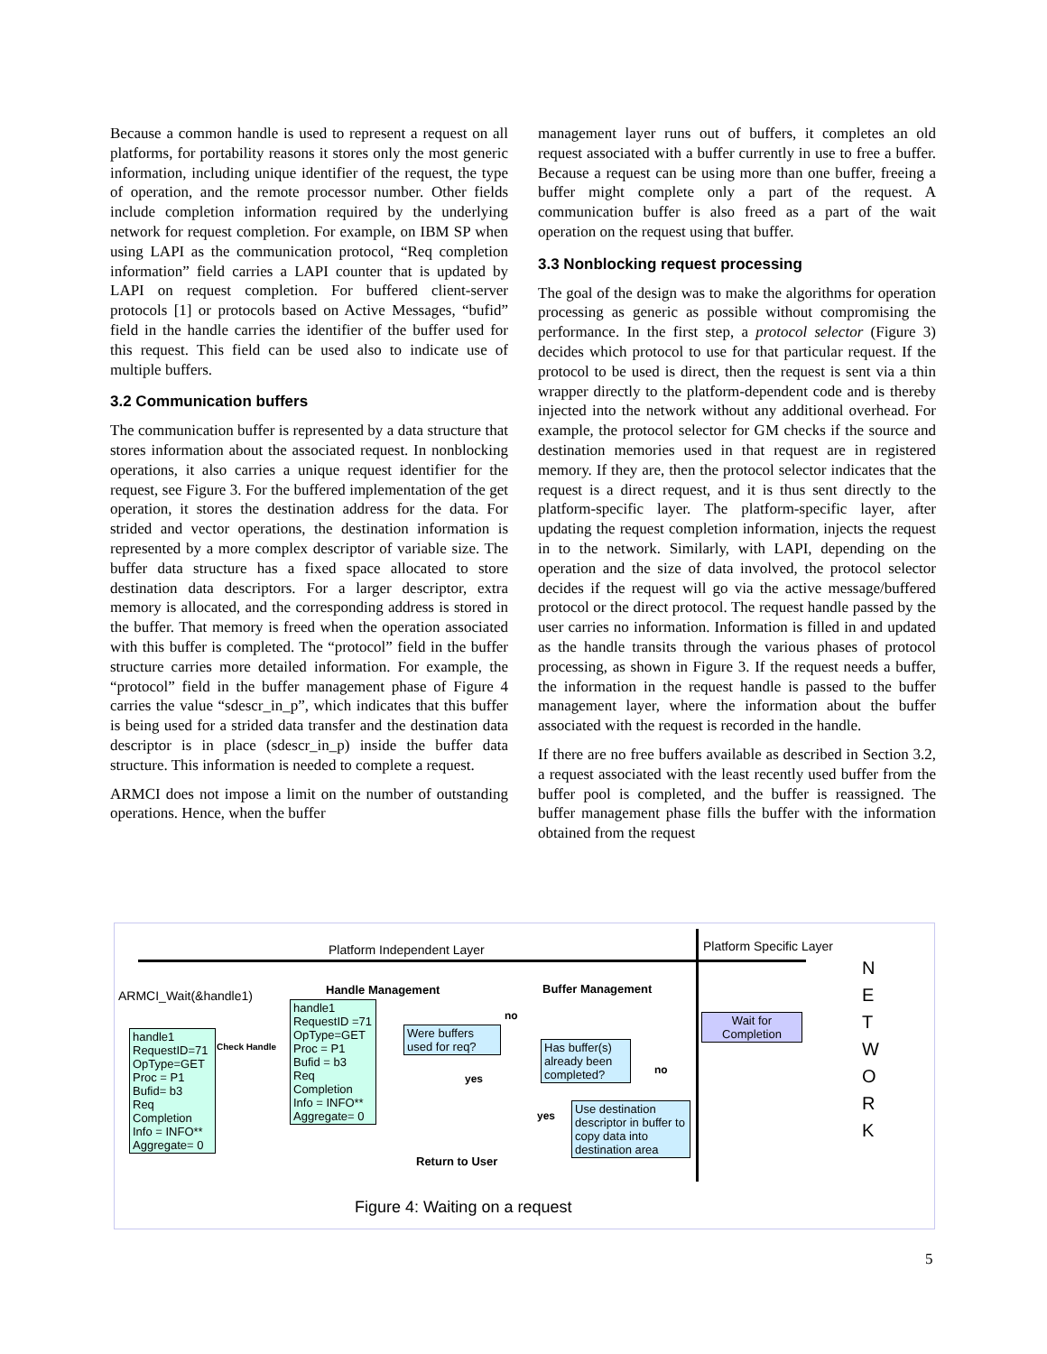Because a common handle is used to represent a request on all platforms, for portability reasons it stores only the most generic information, including unique identifier of the request, the type of operation, and the remote processor number. Other fields include completion information required by the underlying network for request completion. For example, on IBM SP when using LAPI as the communication protocol, “Req completion information” field carries a LAPI counter that is updated by LAPI on request completion. For buffered client-server protocols [1] or protocols based on Active Messages, “bufid” field in the handle carries the identifier of the buffer used for this request. This field can be used also to indicate use of multiple buffers.
3.2 Communication buffers
The communication buffer is represented by a data structure that stores information about the associated request. In nonblocking operations, it also carries a unique request identifier for the request, see Figure 3. For the buffered implementation of the get operation, it stores the destination address for the data. For strided and vector operations, the destination information is represented by a more complex descriptor of variable size. The buffer data structure has a fixed space allocated to store destination data descriptors. For a larger descriptor, extra memory is allocated, and the corresponding address is stored in the buffer. That memory is freed when the operation associated with this buffer is completed. The “protocol” field in the buffer structure carries more detailed information. For example, the “protocol” field in the buffer management phase of Figure 4 carries the value “sdescr_in_p”, which indicates that this buffer is being used for a strided data transfer and the destination data descriptor is in place (sdescr_in_p) inside the buffer data structure. This information is needed to complete a request.
ARMCI does not impose a limit on the number of outstanding operations. Hence, when the buffer
management layer runs out of buffers, it completes an old request associated with a buffer currently in use to free a buffer. Because a request can be using more than one buffer, freeing a buffer might complete only a part of the request. A communication buffer is also freed as a part of the wait operation on the request using that buffer.
3.3 Nonblocking request processing
The goal of the design was to make the algorithms for operation processing as generic as possible without compromising the performance. In the first step, a protocol selector (Figure 3) decides which protocol to use for that particular request. If the protocol to be used is direct, then the request is sent via a thin wrapper directly to the platform-dependent code and is thereby injected into the network without any additional overhead. For example, the protocol selector for GM checks if the source and destination memories used in that request are in registered memory. If they are, then the protocol selector indicates that the request is a direct request, and it is thus sent directly to the platform-specific layer. The platform-specific layer, after updating the request completion information, injects the request in to the network. Similarly, with LAPI, depending on the operation and the size of data involved, the protocol selector decides if the request will go via the active message/buffered protocol or the direct protocol. The request handle passed by the user carries no information. Information is filled in and updated as the handle transits through the various phases of protocol processing, as shown in Figure 3. If the request needs a buffer, the information in the request handle is passed to the buffer management layer, where the information about the buffer associated with the request is recorded in the handle.
If there are no free buffers available as described in Section 3.2, a request associated with the least recently used buffer from the buffer pool is completed, and the buffer is reassigned. The buffer management phase fills the buffer with the information obtained from the request
Platform Independent Layer Platform Specific Layer
N
E
T
W
O
R
K
ARMCI_Wait(&handle1) Handle Management Buffer Management
handle1
RequestID=71
OpType=GET
Proc = P1
Bufid= b3
Req Completion Info = INFO**
Aggregate= 0
Check Handle
handle1
RequestID =71
OpType=GET
Proc = P1
Bufid = b3
Req Completion Info = INFO**
Aggregate= 0
Were buffers used for req?
no
yes
Has buffer(s) already been completed?
no
yes
Use destination descriptor in buffer to copy data into destination area
Wait for Completion
Return to User
Figure 4: Waiting on a request
5